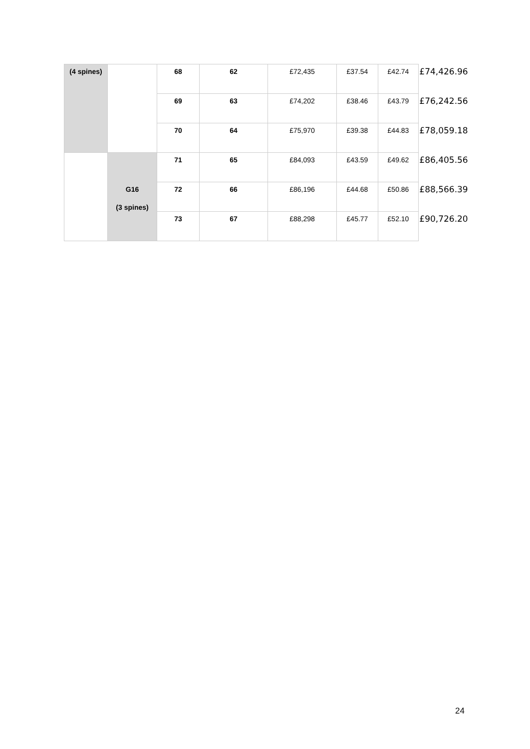| (4 spines) | | 68 | 62 | £72,435 | £37.54 | £42.74 | £74,426.96 |
| | | 69 | 63 | £74,202 | £38.46 | £43.79 | £76,242.56 |
| | | 70 | 64 | £75,970 | £39.38 | £44.83 | £78,059.18 |
| | G16 (3 spines) | 71 | 65 | £84,093 | £43.59 | £49.62 | £86,405.56 |
| | | 72 | 66 | £86,196 | £44.68 | £50.86 | £88,566.39 |
| | | 73 | 67 | £88,298 | £45.77 | £52.10 | £90,726.20 |
24